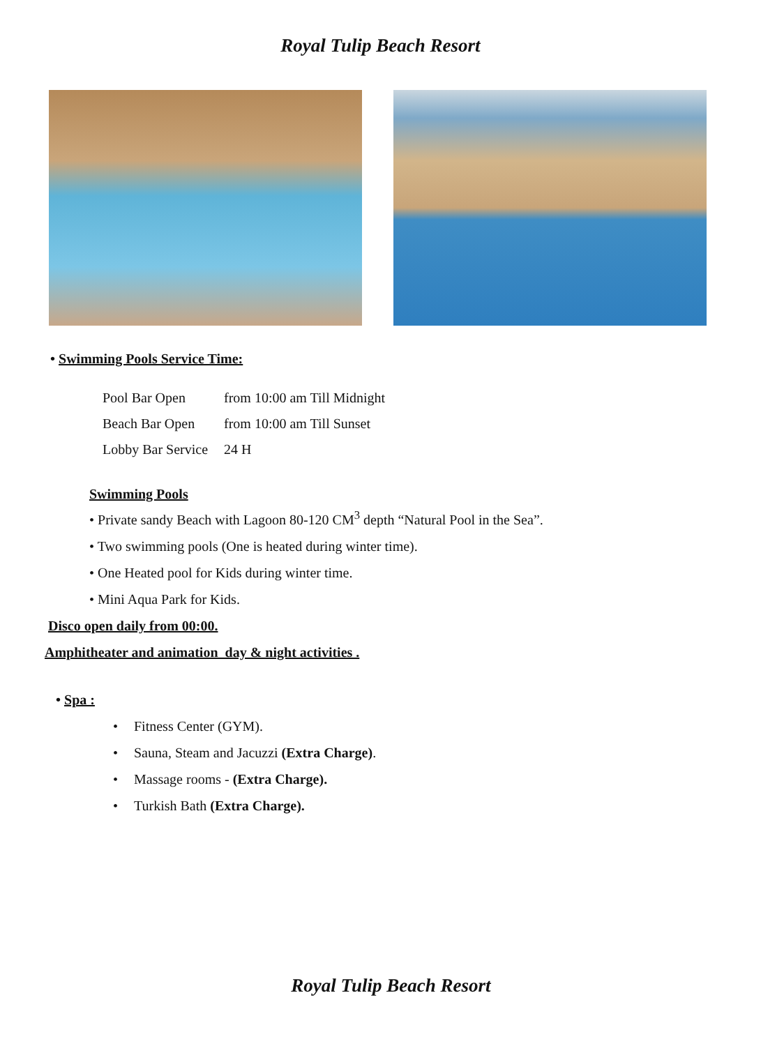Royal Tulip Beach Resort
• Swimming Pools Service Time:
Pool Bar Open from 10:00 am Till Midnight
Beach Bar Open from 10:00 am Till Sunset
Lobby Bar Service 24 H
Swimming Pools
• Private sandy Beach with Lagoon 80-120 CM<sup>3</sup> depth “Natural Pool in the Sea”.
• Two swimming pools (One is heated during winter time).
• One Heated pool for Kids during winter time.
• Mini Aqua Park for Kids.
Disco open daily from 00:00.
Amphitheater and animation day & night activities .
• Spa :
• Fitness Center (GYM).
• Sauna, Steam and Jacuzzi (Extra Charge).
• Massage rooms - (Extra Charge).
• Turkish Bath (Extra Charge).
Royal Tulip Beach Resort